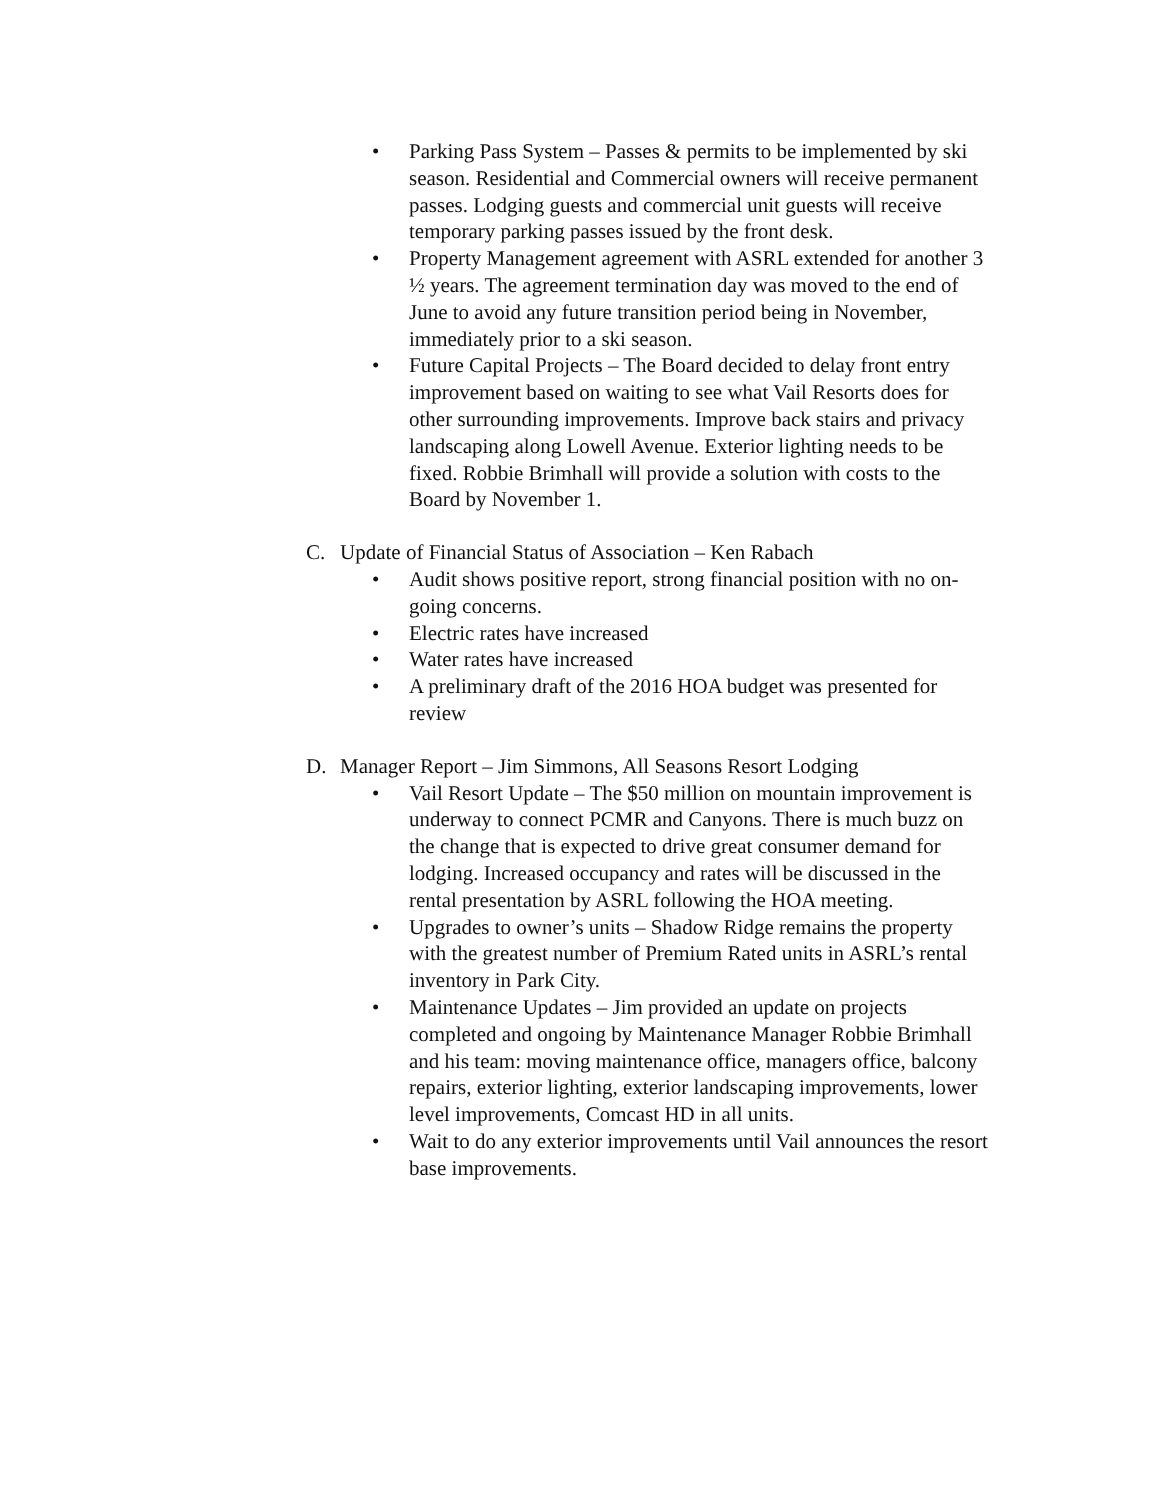• Parking Pass System – Passes & permits to be implemented by ski season. Residential and Commercial owners will receive permanent passes. Lodging guests and commercial unit guests will receive temporary parking passes issued by the front desk.
• Property Management agreement with ASRL extended for another 3 ½ years. The agreement termination day was moved to the end of June to avoid any future transition period being in November, immediately prior to a ski season.
• Future Capital Projects – The Board decided to delay front entry improvement based on waiting to see what Vail Resorts does for other surrounding improvements. Improve back stairs and privacy landscaping along Lowell Avenue. Exterior lighting needs to be fixed. Robbie Brimhall will provide a solution with costs to the Board by November 1.
C. Update of Financial Status of Association – Ken Rabach
• Audit shows positive report, strong financial position with no on-going concerns.
• Electric rates have increased
• Water rates have increased
• A preliminary draft of the 2016 HOA budget was presented for review
D. Manager Report – Jim Simmons, All Seasons Resort Lodging
• Vail Resort Update – The $50 million on mountain improvement is underway to connect PCMR and Canyons. There is much buzz on the change that is expected to drive great consumer demand for lodging. Increased occupancy and rates will be discussed in the rental presentation by ASRL following the HOA meeting.
• Upgrades to owner’s units – Shadow Ridge remains the property with the greatest number of Premium Rated units in ASRL’s rental inventory in Park City.
• Maintenance Updates – Jim provided an update on projects completed and ongoing by Maintenance Manager Robbie Brimhall and his team: moving maintenance office, managers office, balcony repairs, exterior lighting, exterior landscaping improvements, lower level improvements, Comcast HD in all units.
• Wait to do any exterior improvements until Vail announces the resort base improvements.